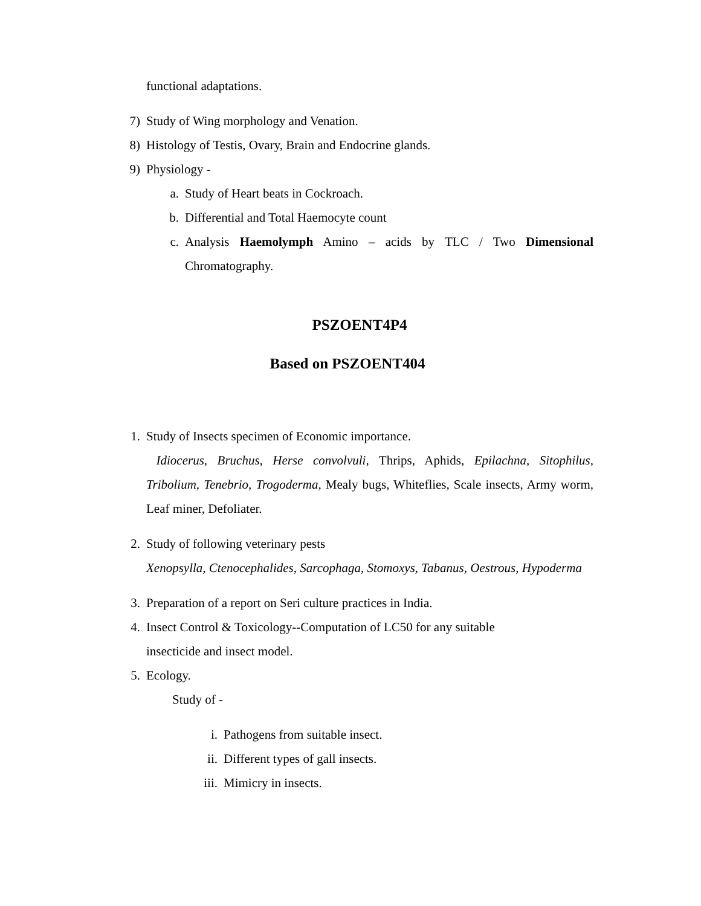functional adaptations.
7) Study of Wing morphology and Venation.
8) Histology of Testis, Ovary, Brain and Endocrine glands.
9) Physiology -
a. Study of Heart beats in Cockroach.
b. Differential and Total Haemocyte count
c. Analysis Haemolymph Amino – acids by TLC / Two Dimensional Chromatography.
PSZOENT4P4
Based on PSZOENT404
1. Study of Insects specimen of Economic importance.
Idiocerus, Bruchus, Herse convolvuli, Thrips, Aphids, Epilachna, Sitophilus, Tribolium, Tenebrio, Trogoderma, Mealy bugs, Whiteflies, Scale insects, Army worm, Leaf miner, Defoliater.
2. Study of following veterinary pests
Xenopsylla, Ctenocephalides, Sarcophaga, Stomoxys, Tabanus, Oestrous, Hypoderma
3. Preparation of a report on Seri culture practices in India.
4. Insect Control & Toxicology--Computation of LC50 for any suitable
insecticide and insect model.
5. Ecology.
Study of -
i. Pathogens from suitable insect.
ii. Different types of gall insects.
iii. Mimicry in insects.